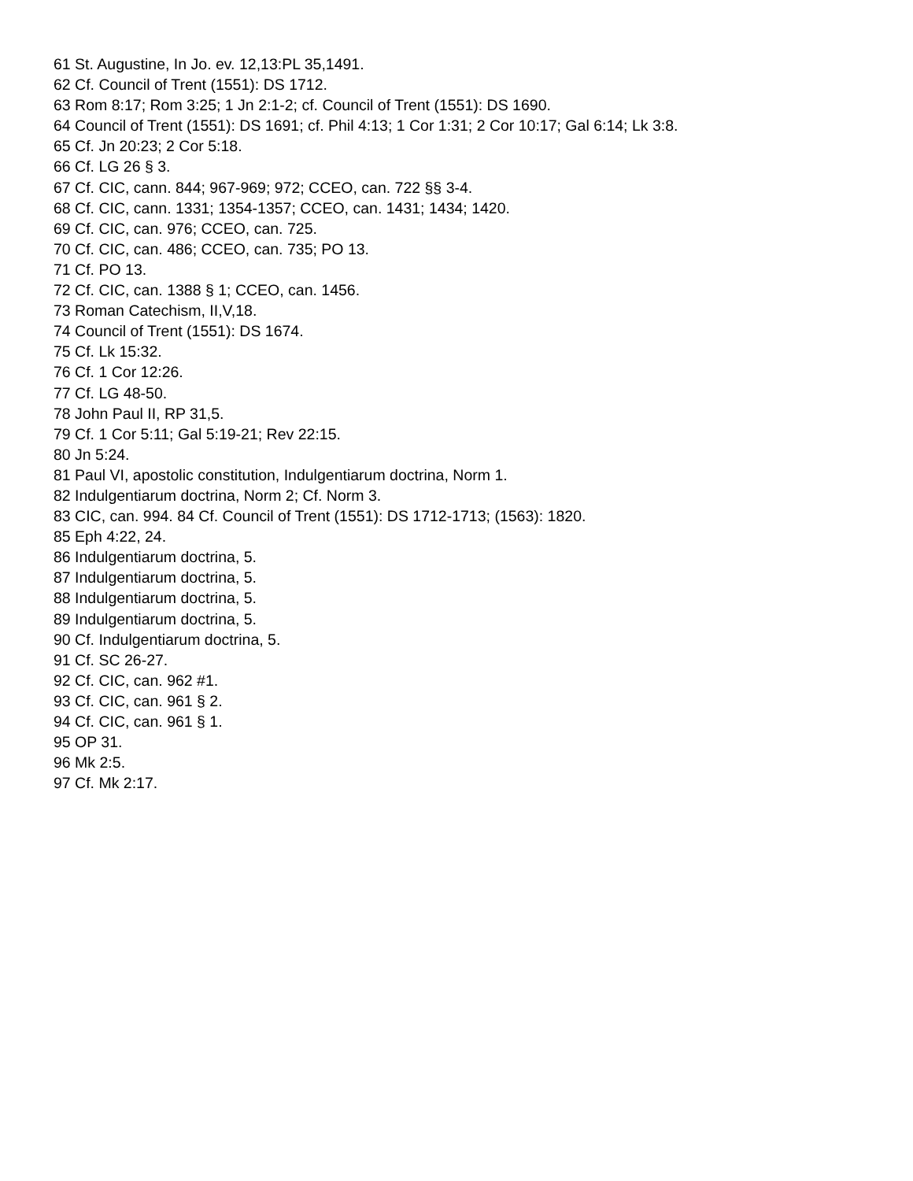61 St. Augustine, In Jo. ev. 12,13:PL 35,1491.
62 Cf. Council of Trent (1551): DS 1712.
63 Rom 8:17; Rom 3:25; 1 Jn 2:1-2; cf. Council of Trent (1551): DS 1690.
64 Council of Trent (1551): DS 1691; cf. Phil 4:13; 1 Cor 1:31; 2 Cor 10:17; Gal 6:14; Lk 3:8.
65 Cf. Jn 20:23; 2 Cor 5:18.
66 Cf. LG 26 § 3.
67 Cf. CIC, cann. 844; 967-969; 972; CCEO, can. 722 §§ 3-4.
68 Cf. CIC, cann. 1331; 1354-1357; CCEO, can. 1431; 1434; 1420.
69 Cf. CIC, can. 976; CCEO, can. 725.
70 Cf. CIC, can. 486; CCEO, can. 735; PO 13.
71 Cf. PO 13.
72 Cf. CIC, can. 1388 § 1; CCEO, can. 1456.
73 Roman Catechism, II,V,18.
74 Council of Trent (1551): DS 1674.
75 Cf. Lk 15:32.
76 Cf. 1 Cor 12:26.
77 Cf. LG 48-50.
78 John Paul II, RP 31,5.
79 Cf. 1 Cor 5:11; Gal 5:19-21; Rev 22:15.
80 Jn 5:24.
81 Paul VI, apostolic constitution, Indulgentiarum doctrina, Norm 1.
82 Indulgentiarum doctrina, Norm 2; Cf. Norm 3.
83 CIC, can. 994. 84 Cf. Council of Trent (1551): DS 1712-1713; (1563): 1820.
85 Eph 4:22, 24.
86 Indulgentiarum doctrina, 5.
87 Indulgentiarum doctrina, 5.
88 Indulgentiarum doctrina, 5.
89 Indulgentiarum doctrina, 5.
90 Cf. Indulgentiarum doctrina, 5.
91 Cf. SC 26-27.
92 Cf. CIC, can. 962 #1.
93 Cf. CIC, can. 961 § 2.
94 Cf. CIC, can. 961 § 1.
95 OP 31.
96 Mk 2:5.
97 Cf. Mk 2:17.